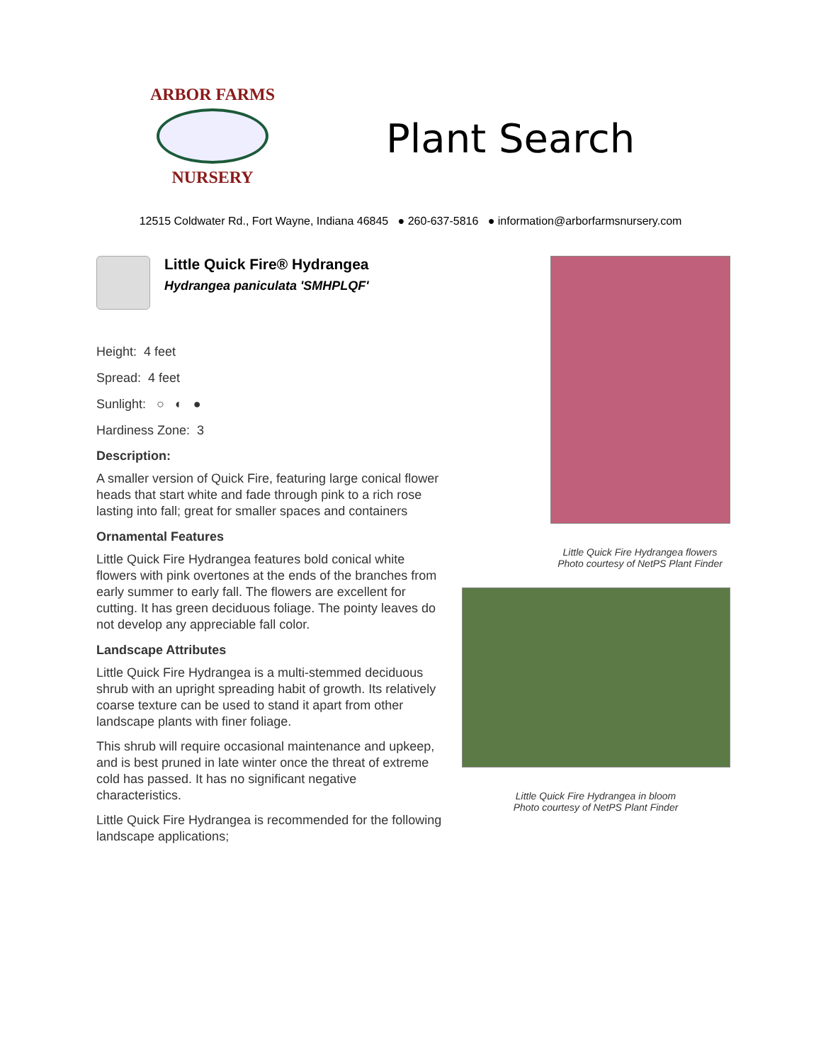ARBOR FARMS
NURSERY
Plant Search
12515 Coldwater Rd., Fort Wayne, Indiana 46845 ● 260-637-5816 ● information@arborfarmsnursery.com
Little Quick Fire® Hydrangea
Hydrangea paniculata 'SMHPLQF'
Height: 4 feet
Spread: 4 feet
Sunlight: ○ ◐ ●
Hardiness Zone: 3
Description:
A smaller version of Quick Fire, featuring large conical flower heads that start white and fade through pink to a rich rose lasting into fall; great for smaller spaces and containers
Ornamental Features
Little Quick Fire Hydrangea features bold conical white flowers with pink overtones at the ends of the branches from early summer to early fall. The flowers are excellent for cutting. It has green deciduous foliage. The pointy leaves do not develop any appreciable fall color.
Landscape Attributes
Little Quick Fire Hydrangea is a multi-stemmed deciduous shrub with an upright spreading habit of growth. Its relatively coarse texture can be used to stand it apart from other landscape plants with finer foliage.
This shrub will require occasional maintenance and upkeep, and is best pruned in late winter once the threat of extreme cold has passed. It has no significant negative characteristics.
Little Quick Fire Hydrangea is recommended for the following landscape applications;
Little Quick Fire Hydrangea flowers
Photo courtesy of NetPS Plant Finder
Little Quick Fire Hydrangea in bloom
Photo courtesy of NetPS Plant Finder